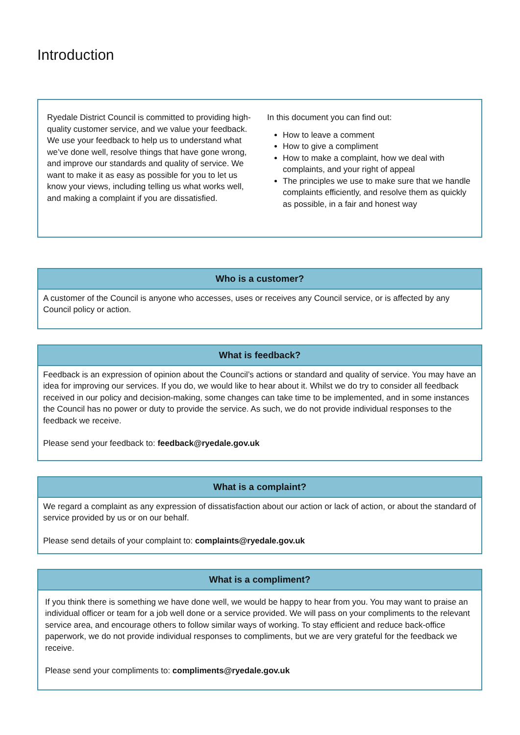Introduction
Ryedale District Council is committed to providing high-quality customer service, and we value your feedback. We use your feedback to help us to understand what we’ve done well, resolve things that have gone wrong, and improve our standards and quality of service. We want to make it as easy as possible for you to let us know your views, including telling us what works well, and making a complaint if you are dissatisfied.
In this document you can find out:
How to leave a comment
How to give a compliment
How to make a complaint, how we deal with complaints, and your right of appeal
The principles we use to make sure that we handle complaints efficiently, and resolve them as quickly as possible, in a fair and honest way
Who is a customer?
A customer of the Council is anyone who accesses, uses or receives any Council service, or is affected by any Council policy or action.
What is feedback?
Feedback is an expression of opinion about the Council’s actions or standard and quality of service. You may have an idea for improving our services. If you do, we would like to hear about it. Whilst we do try to consider all feedback received in our policy and decision-making, some changes can take time to be implemented, and in some instances the Council has no power or duty to provide the service. As such, we do not provide individual responses to the feedback we receive.
Please send your feedback to: feedback@ryedale.gov.uk
What is a complaint?
We regard a complaint as any expression of dissatisfaction about our action or lack of action, or about the standard of service provided by us or on our behalf.
Please send details of your complaint to: complaints@ryedale.gov.uk
What is a compliment?
If you think there is something we have done well, we would be happy to hear from you. You may want to praise an individual officer or team for a job well done or a service provided. We will pass on your compliments to the relevant service area, and encourage others to follow similar ways of working. To stay efficient and reduce back-office paperwork, we do not provide individual responses to compliments, but we are very grateful for the feedback we receive.
Please send your compliments to: compliments@ryedale.gov.uk